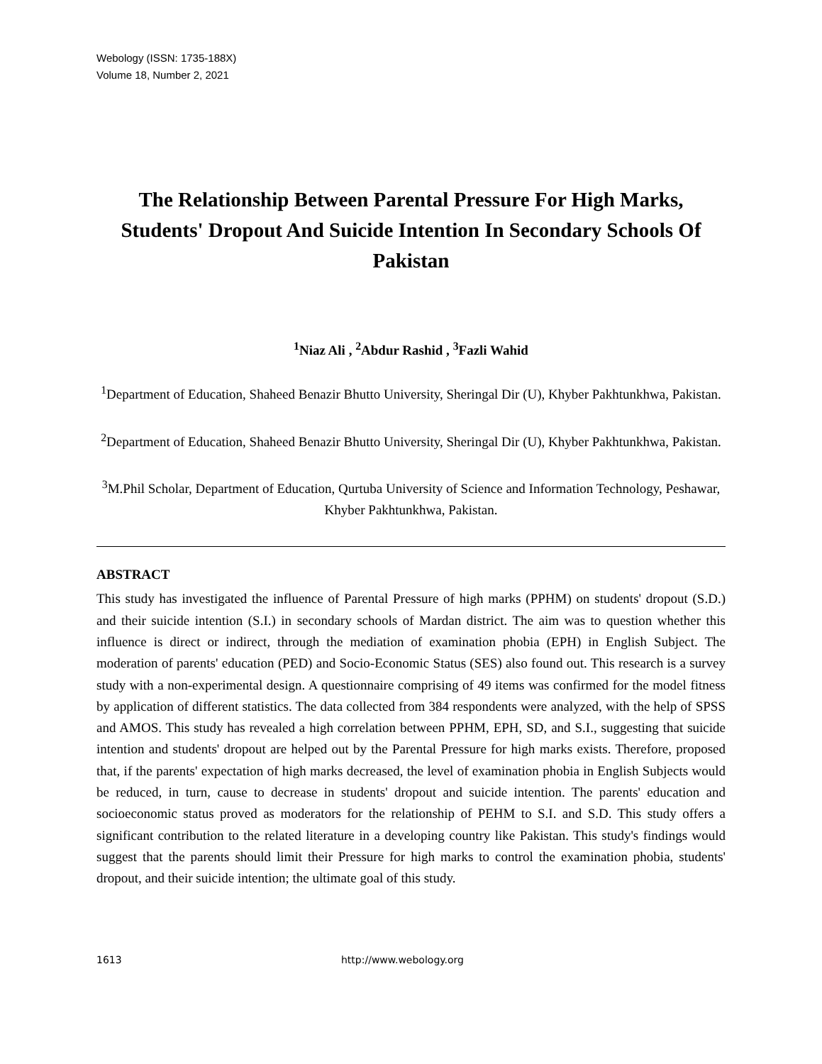Webology (ISSN: 1735-188X)
Volume 18, Number 2, 2021
The Relationship Between Parental Pressure For High Marks, Students' Dropout And Suicide Intention In Secondary Schools Of Pakistan
<sup>1</sup> Niaz Ali , <sup>2</sup>Abdur Rashid , <sup>3</sup>Fazli Wahid
<sup>1</sup> Department of Education, Shaheed Benazir Bhutto University, Sheringal Dir (U), Khyber Pakhtunkhwa, Pakistan.
<sup>2</sup> Department of Education, Shaheed Benazir Bhutto University, Sheringal Dir (U), Khyber Pakhtunkhwa, Pakistan.
<sup>3</sup> M.Phil Scholar, Department of Education, Qurtuba University of Science and Information Technology, Peshawar, Khyber Pakhtunkhwa, Pakistan.
ABSTRACT
This study has investigated the influence of Parental Pressure of high marks (PPHM) on students' dropout (S.D.) and their suicide intention (S.I.) in secondary schools of Mardan district. The aim was to question whether this influence is direct or indirect, through the mediation of examination phobia (EPH) in English Subject. The moderation of parents' education (PED) and Socio-Economic Status (SES) also found out. This research is a survey study with a non-experimental design. A questionnaire comprising of 49 items was confirmed for the model fitness by application of different statistics. The data collected from 384 respondents were analyzed, with the help of SPSS and AMOS. This study has revealed a high correlation between PPHM, EPH, SD, and S.I., suggesting that suicide intention and students' dropout are helped out by the Parental Pressure for high marks exists. Therefore, proposed that, if the parents' expectation of high marks decreased, the level of examination phobia in English Subjects would be reduced, in turn, cause to decrease in students' dropout and suicide intention. The parents' education and socioeconomic status proved as moderators for the relationship of PEHM to S.I. and S.D. This study offers a significant contribution to the related literature in a developing country like Pakistan. This study's findings would suggest that the parents should limit their Pressure for high marks to control the examination phobia, students' dropout, and their suicide intention; the ultimate goal of this study.
1613 http://www.webology.org